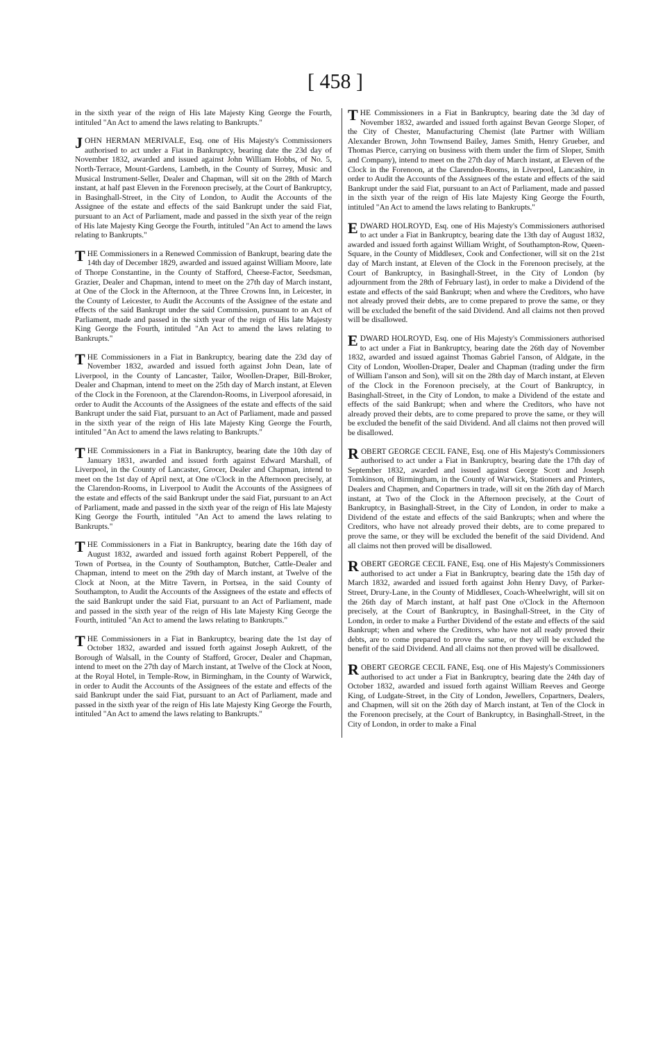[ 458 ]
in the sixth year of the reign of His late Majesty King George the Fourth, intituled "An Act to amend the laws relating to Bankrupts."
JOHN HERMAN MERIVALE, Esq. one of His Majesty's Commissioners authorised to act under a Fiat in Bankruptcy, bearing date the 23d day of November 1832, awarded and issued against John William Hobbs, of No. 5, North-Terrace, Mount-Gardens, Lambeth, in the County of Surrey, Music and Musical Instrument-Seller, Dealer and Chapman, will sit on the 28th of March instant, at half past Eleven in the Forenoon precisely, at the Court of Bankruptcy, in Basinghall-Street, in the City of London, to Audit the Accounts of the Assignee of the estate and effects of the said Bankrupt under the said Fiat, pursuant to an Act of Parliament, made and passed in the sixth year of the reign of His late Majesty King George the Fourth, intituled "An Act to amend the laws relating to Bankrupts."
THE Commissioners in a Renewed Commission of Bankrupt, bearing date the 14th day of December 1829, awarded and issued against William Moore, late of Thorpe Constantine, in the County of Stafford, Cheese-Factor, Seedsman, Grazier, Dealer and Chapman, intend to meet on the 27th day of March instant, at One of the Clock in the Afternoon, at the Three Crowns Inn, in Leicester, in the County of Leicester, to Audit the Accounts of the Assignee of the estate and effects of the said Bankrupt under the said Commission, pursuant to an Act of Parliament, made and passed in the sixth year of the reign of His late Majesty King George the Fourth, intituled "An Act to amend the laws relating to Bankrupts."
THE Commissioners in a Fiat in Bankruptcy, bearing date the 23d day of November 1832, awarded and issued forth against John Dean, late of Liverpool, in the County of Lancaster, Tailor, Woollen-Draper, Bill-Broker, Dealer and Chapman, intend to meet on the 25th day of March instant, at Eleven of the Clock in the Forenoon, at the Clarendon-Rooms, in Liverpool aforesaid, in order to Audit the Accounts of the Assignees of the estate and effects of the said Bankrupt under the said Fiat, pursuant to an Act of Parliament, made and passed in the sixth year of the reign of His late Majesty King George the Fourth, intituled "An Act to amend the laws relating to Bankrupts."
THE Commissioners in a Fiat in Bankruptcy, bearing date the 10th day of January 1831, awarded and issued forth against Edward Marshall, of Liverpool, in the County of Lancaster, Grocer, Dealer and Chapman, intend to meet on the 1st day of April next, at One o'Clock in the Afternoon precisely, at the Clarendon-Rooms, in Liverpool to Audit the Accounts of the Assignees of the estate and effects of the said Bankrupt under the said Fiat, pursuant to an Act of Parliament, made and passed in the sixth year of the reign of His late Majesty King George the Fourth, intituled "An Act to amend the laws relating to Bankrupts."
THE Commissioners in a Fiat in Bankruptcy, bearing date the 16th day of August 1832, awarded and issued forth against Robert Pepperell, of the Town of Portsea, in the County of Southampton, Butcher, Cattle-Dealer and Chapman, intend to meet on the 29th day of March instant, at Twelve of the Clock at Noon, at the Mitre Tavern, in Portsea, in the said County of Southampton, to Audit the Accounts of the Assignees of the estate and effects of the said Bankrupt under the said Fiat, pursuant to an Act of Parliament, made and passed in the sixth year of the reign of His late Majesty King George the Fourth, intituled "An Act to amend the laws relating to Bankrupts."
THE Commissioners in a Fiat in Bankruptcy, bearing date the 1st day of October 1832, awarded and issued forth against Joseph Aukrett, of the Borough of Walsall, in the County of Stafford, Grocer, Dealer and Chapman, intend to meet on the 27th day of March instant, at Twelve of the Clock at Noon, at the Royal Hotel, in Temple-Row, in Birmingham, in the County of Warwick, in order to Audit the Accounts of the Assignees of the estate and effects of the said Bankrupt under the said Fiat, pursuant to an Act of Parliament, made and passed in the sixth year of the reign of His late Majesty King George the Fourth, intituled "An Act to amend the laws relating to Bankrupts."
THE Commissioners in a Fiat in Bankruptcy, bearing date the 3d day of November 1832, awarded and issued forth against Bevan George Sloper, of the City of Chester, Manufacturing Chemist (late Partner with William Alexander Brown, John Townsend Bailey, James Smith, Henry Grueber, and Thomas Pierce, carrying on business with them under the firm of Sloper, Smith and Company), intend to meet on the 27th day of March instant, at Eleven of the Clock in the Forenoon, at the Clarendon-Rooms, in Liverpool, Lancashire, in order to Audit the Accounts of the Assignees of the estate and effects of the said Bankrupt under the said Fiat, pursuant to an Act of Parliament, made and passed in the sixth year of the reign of His late Majesty King George the Fourth, intituled "An Act to amend the laws relating to Bankrupts."
EDWARD HOLROYD, Esq. one of His Majesty's Commissioners authorised to act under a Fiat in Bankruptcy, bearing date the 13th day of August 1832, awarded and issued forth against William Wright, of Southampton-Row, Queen-Square, in the County of Middlesex, Cook and Confectioner, will sit on the 21st day of March instant, at Eleven of the Clock in the Forenoon precisely, at the Court of Bankruptcy, in Basinghall-Street, in the City of London (by adjournment from the 28th of February last), in order to make a Dividend of the estate and effects of the said Bankrupt; when and where the Creditors, who have not already proved their debts, are to come prepared to prove the same, or they will be excluded the benefit of the said Dividend. And all claims not then proved will be disallowed.
EDWARD HOLROYD, Esq. one of His Majesty's Commissioners authorised to act under a Fiat in Bankruptcy, bearing date the 26th day of November 1832, awarded and issued against Thomas Gabriel I'anson, of Aldgate, in the City of London, Woollen-Draper, Dealer and Chapman (trading under the firm of William I'anson and Son), will sit on the 28th day of March instant, at Eleven of the Clock in the Forenoon precisely, at the Court of Bankruptcy, in Basinghall-Street, in the City of London, to make a Dividend of the estate and effects of the said Bankrupt; when and where the Creditors, who have not already proved their debts, are to come prepared to prove the same, or they will be excluded the benefit of the said Dividend. And all claims not then proved will be disallowed.
ROBERT GEORGE CECIL FANE, Esq. one of His Majesty's Commissioners authorised to act under a Fiat in Bankruptcy, bearing date the 17th day of September 1832, awarded and issued against George Scott and Joseph Tomkinson, of Birmingham, in the County of Warwick, Stationers and Printers, Dealers and Chapmen, and Copartners in trade, will sit on the 26th day of March instant, at Two of the Clock in the Afternoon precisely, at the Court of Bankruptcy, in Basinghall-Street, in the City of London, in order to make a Dividend of the estate and effects of the said Bankrupts; when and where the Creditors, who have not already proved their debts, are to come prepared to prove the same, or they will be excluded the benefit of the said Dividend. And all claims not then proved will be disallowed.
ROBERT GEORGE CECIL FANE, Esq. one of His Majesty's Commissioners authorised to act under a Fiat in Bankruptcy, bearing date the 15th day of March 1832, awarded and issued forth against John Henry Davy, of Parker-Street, Drury-Lane, in the County of Middlesex, Coach-Wheelwright, will sit on the 26th day of March instant, at half past One o'Clock in the Afternoon precisely, at the Court of Bankruptcy, in Basinghall-Street, in the City of London, in order to make a Further Dividend of the estate and effects of the said Bankrupt; when and where the Creditors, who have not all ready proved their debts, are to come prepared to prove the same, or they will be excluded the benefit of the said Dividend. And all claims not then proved will be disallowed.
ROBERT GEORGE CECIL FANE, Esq. one of His Majesty's Commissioners authorised to act under a Fiat in Bankruptcy, bearing date the 24th day of October 1832, awarded and issued forth against William Reeves and George King, of Ludgate-Street, in the City of London, Jewellers, Copartners, Dealers, and Chapmen, will sit on the 26th day of March instant, at Ten of the Clock in the Forenoon precisely, at the Court of Bankruptcy, in Basinghall-Street, in the City of London, in order to make a Final